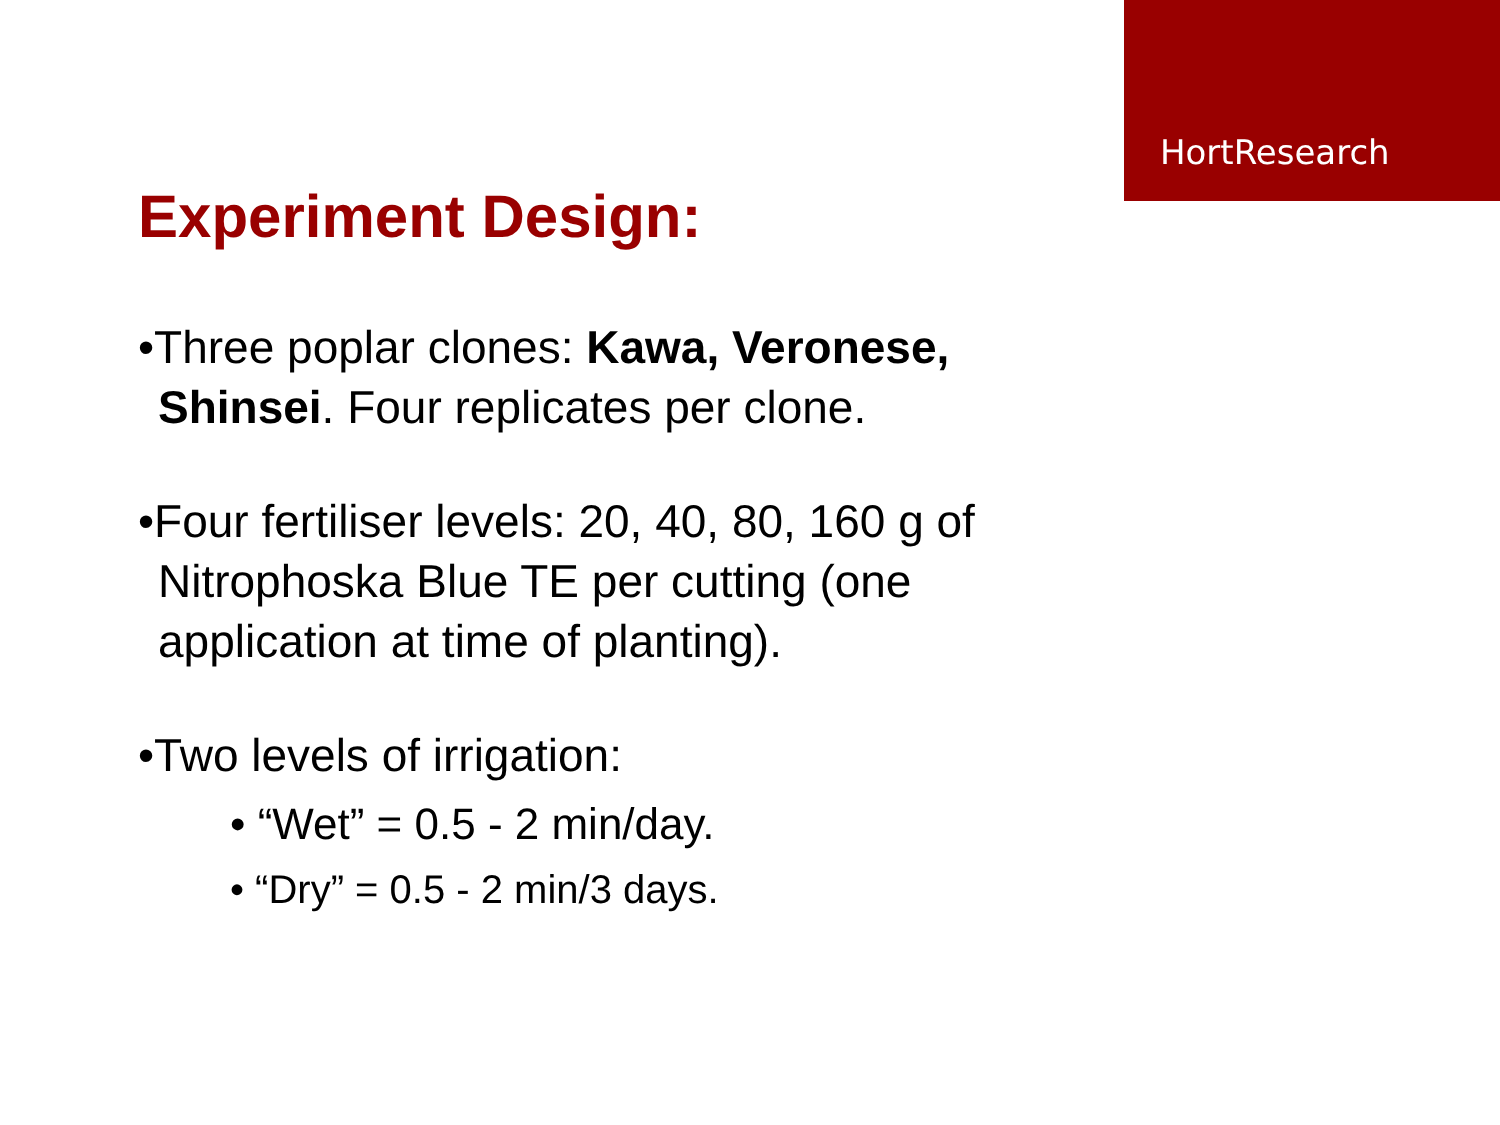HortResearch
Experiment Design:
•Three poplar clones: Kawa, Veronese, Shinsei. Four replicates per clone.
•Four fertiliser levels: 20, 40, 80, 160 g of Nitrophoska Blue TE per cutting (one application at time of planting).
•Two levels of irrigation:
• “Wet” = 0.5 - 2 min/day.
• “Dry” = 0.5 - 2 min/3 days.